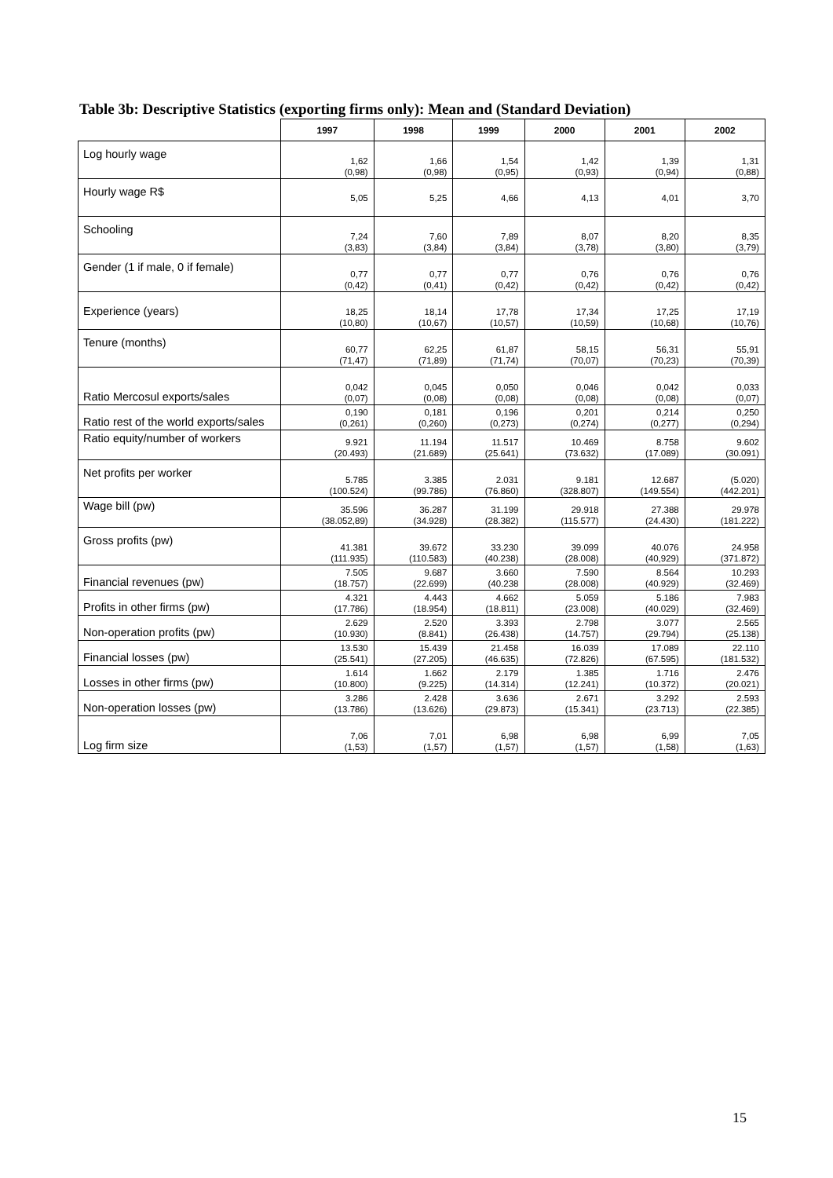Table 3b: Descriptive Statistics (exporting firms only): Mean and (Standard Deviation)
| | 1997 | 1998 | 1999 | 2000 | 2001 | 2002 |
| --- | --- | --- | --- | --- | --- | --- |
| Log hourly wage | 1,62 (0,98) | 1,66 (0,98) | 1,54 (0,95) | 1,42 (0,93) | 1,39 (0,94) | 1,31 (0,88) |
| Hourly wage R$ | 5,05 | 5,25 | 4,66 | 4,13 | 4,01 | 3,70 |
| Schooling | 7,24 (3,83) | 7,60 (3,84) | 7,89 (3,84) | 8,07 (3,78) | 8,20 (3,80) | 8,35 (3,79) |
| Gender (1 if male, 0 if female) | 0,77 (0,42) | 0,77 (0,41) | 0,77 (0,42) | 0,76 (0,42) | 0,76 (0,42) | 0,76 (0,42) |
| Experience (years) | 18,25 (10,80) | 18,14 (10,67) | 17,78 (10,57) | 17,34 (10,59) | 17,25 (10,68) | 17,19 (10,76) |
| Tenure (months) | 60,77 (71,47) | 62,25 (71,89) | 61,87 (71,74) | 58,15 (70,07) | 56,31 (70,23) | 55,91 (70,39) |
| Ratio Mercosul exports/sales | 0,042 (0,07) | 0,045 (0,08) | 0,050 (0,08) | 0,046 (0,08) | 0,042 (0,08) | 0,033 (0,07) |
| Ratio rest of the world exports/sales | 0,190 (0,261) | 0,181 (0,260) | 0,196 (0,273) | 0,201 (0,274) | 0,214 (0,277) | 0,250 (0,294) |
| Ratio equity/number of workers | 9.921 (20.493) | 11.194 (21.689) | 11.517 (25.641) | 10.469 (73.632) | 8.758 (17.089) | 9.602 (30.091) |
| Net profits per worker | 5.785 (100.524) | 3.385 (99.786) | 2.031 (76.860) | 9.181 (328.807) | 12.687 (149.554) | (5.020) (442.201) |
| Wage bill (pw) | 35.596 (38.052,89) | 36.287 (34.928) | 31.199 (28.382) | 29.918 (115.577) | 27.388 (24.430) | 29.978 (181.222) |
| Gross profits (pw) | 41.381 (111.935) | 39.672 (110.583) | 33.230 (40.238) | 39.099 (28.008) | 40.076 (40,929) | 24.958 (371.872) |
| Financial revenues (pw) | 7.505 (18.757) | 9.687 (22.699) | 3.660 (40.238 | 7.590 (28.008) | 8.564 (40.929) | 10.293 (32.469) |
| Profits in other firms (pw) | 4.321 (17.786) | 4.443 (18.954) | 4.662 (18.811) | 5.059 (23.008) | 5.186 (40.029) | 7.983 (32.469) |
| Non-operation profits (pw) | 2.629 (10.930) | 2.520 (8.841) | 3.393 (26.438) | 2.798 (14.757) | 3.077 (29.794) | 2.565 (25.138) |
| Financial losses (pw) | 13.530 (25.541) | 15.439 (27.205) | 21.458 (46.635) | 16.039 (72.826) | 17.089 (67.595) | 22.110 (181.532) |
| Losses in other firms (pw) | 1.614 (10.800) | 1.662 (9.225) | 2.179 (14.314) | 1.385 (12.241) | 1.716 (10.372) | 2.476 (20.021) |
| Non-operation losses (pw) | 3.286 (13.786) | 2.428 (13.626) | 3.636 (29.873) | 2.671 (15.341) | 3.292 (23.713) | 2.593 (22.385) |
| Log firm size | 7,06 (1,53) | 7,01 (1,57) | 6,98 (1,57) | 6,98 (1,57) | 6,99 (1,58) | 7,05 (1,63) |
15